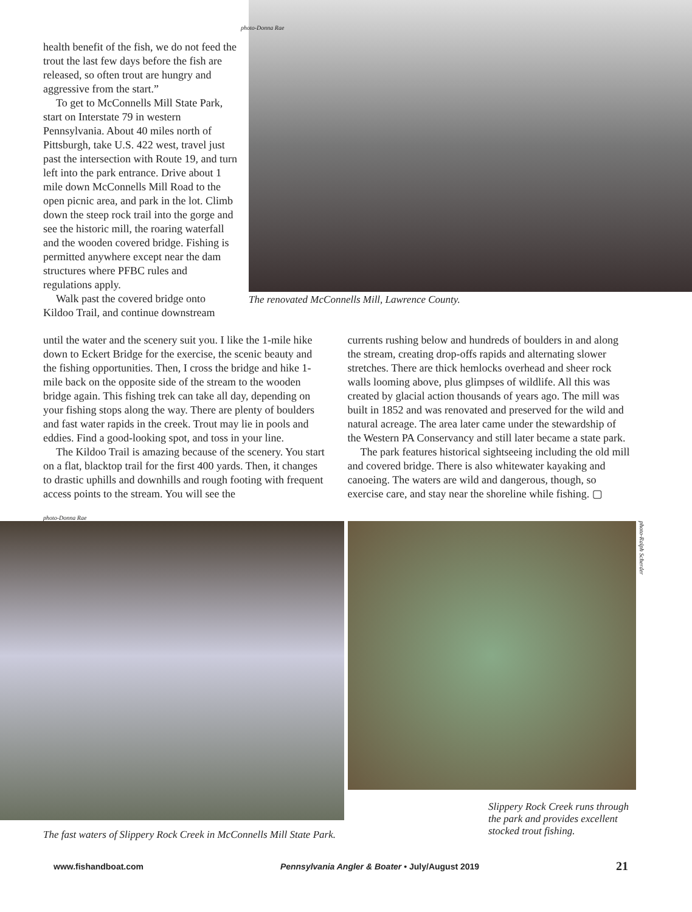health benefit of the fish, we do not feed the trout the last few days before the fish are released, so often trout are hungry and aggressive from the start.”
To get to McConnells Mill State Park, start on Interstate 79 in western Pennsylvania. About 40 miles north of Pittsburgh, take U.S. 422 west, travel just past the intersection with Route 19, and turn left into the park entrance. Drive about 1 mile down McConnells Mill Road to the open picnic area, and park in the lot. Climb down the steep rock trail into the gorge and see the historic mill, the roaring waterfall and the wooden covered bridge. Fishing is permitted anywhere except near the dam structures where PFBC rules and regulations apply.
Walk past the covered bridge onto Kildoo Trail, and continue downstream
photo-Donna Rae
The renovated McConnells Mill, Lawrence County.
until the water and the scenery suit you. I like the 1-mile hike down to Eckert Bridge for the exercise, the scenic beauty and the fishing opportunities. Then, I cross the bridge and hike 1-mile back on the opposite side of the stream to the wooden bridge again. This fishing trek can take all day, depending on your fishing stops along the way. There are plenty of boulders and fast water rapids in the creek. Trout may lie in pools and eddies. Find a good-looking spot, and toss in your line.
The Kildoo Trail is amazing because of the scenery. You start on a flat, blacktop trail for the first 400 yards. Then, it changes to drastic uphills and downhills and rough footing with frequent access points to the stream. You will see the
currents rushing below and hundreds of boulders in and along the stream, creating drop-offs rapids and alternating slower stretches. There are thick hemlocks overhead and sheer rock walls looming above, plus glimpses of wildlife. All this was created by glacial action thousands of years ago. The mill was built in 1852 and was renovated and preserved for the wild and natural acreage. The area later came under the stewardship of the Western PA Conservancy and still later became a state park.
The park features historical sightseeing including the old mill and covered bridge. There is also whitewater kayaking and canoeing. The waters are wild and dangerous, though, so exercise care, and stay near the shoreline while fishing. ▢
photo-Donna Rae
photo-Ralph Scherder
The fast waters of Slippery Rock Creek in McConnells Mill State Park.
Slippery Rock Creek runs through the park and provides excellent stocked trout fishing.
www.fishandboat.com Pennsylvania Angler & Boater • July/August 2019 21